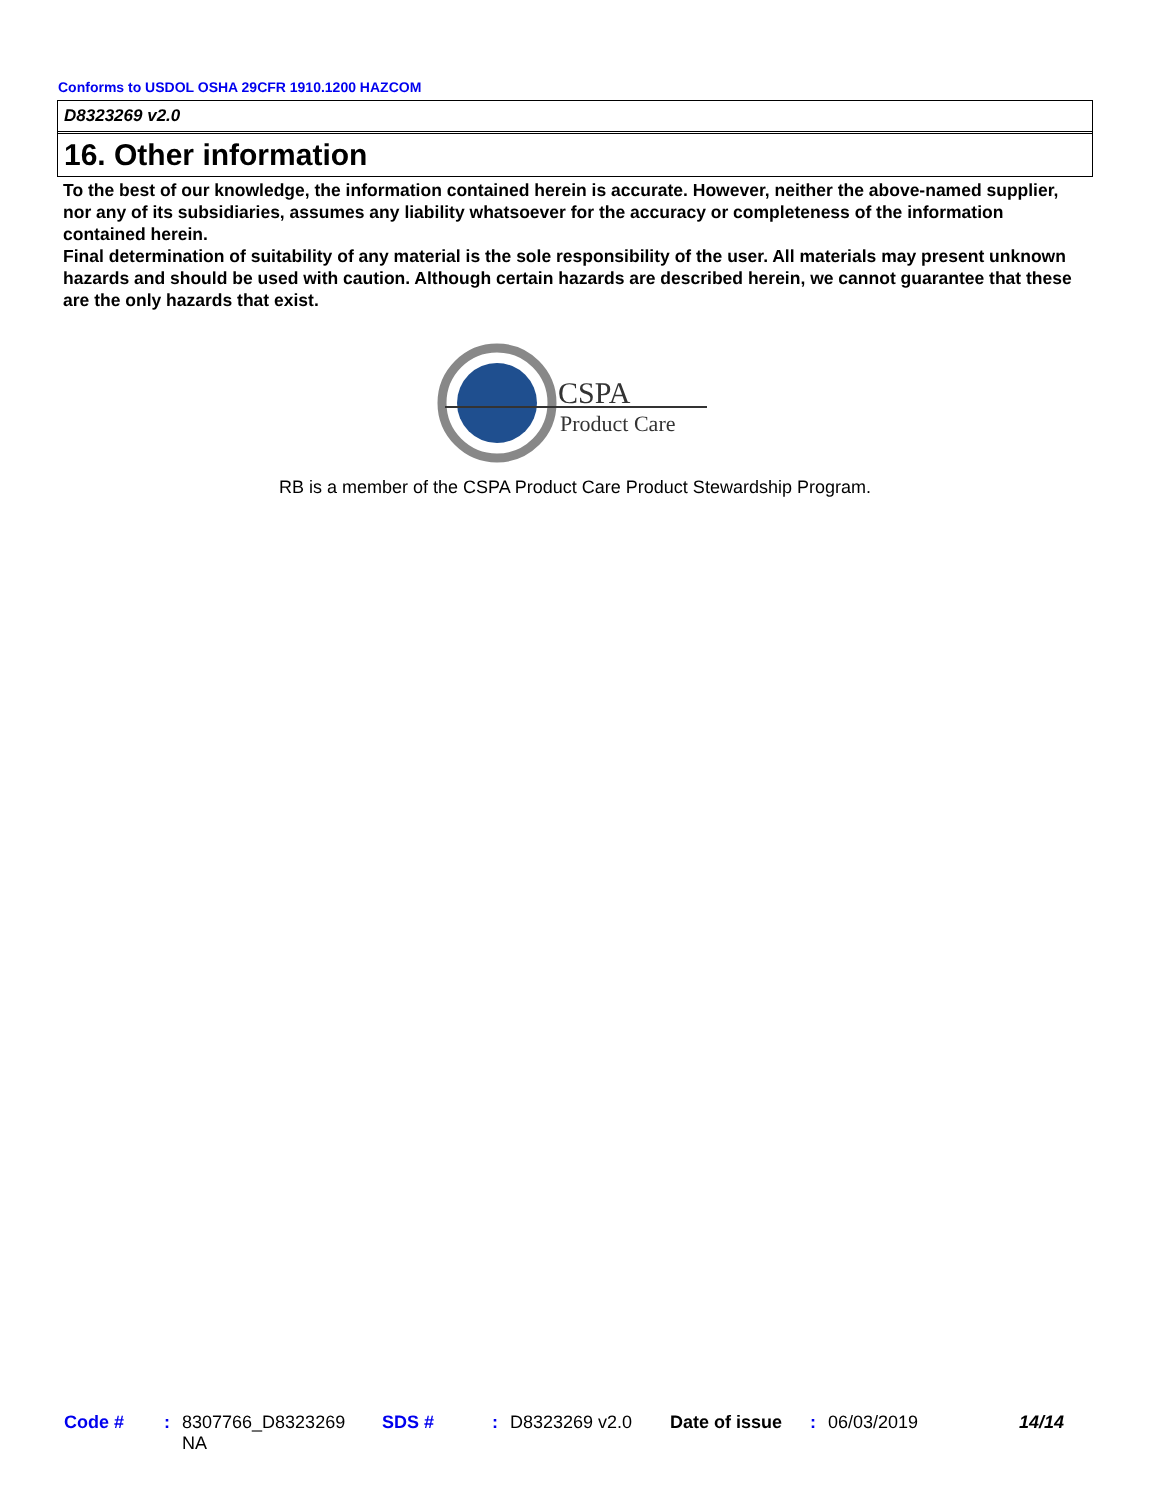Conforms to USDOL OSHA 29CFR 1910.1200 HAZCOM
D8323269 v2.0
16. Other information
To the best of our knowledge, the information contained herein is accurate. However, neither the above-named supplier, nor any of its subsidiaries, assumes any liability whatsoever for the accuracy or completeness of the information contained herein.
Final determination of suitability of any material is the sole responsibility of the user. All materials may present unknown hazards and should be used with caution. Although certain hazards are described herein, we cannot guarantee that these are the only hazards that exist.
CSPA
Product Care
RB is a member of the CSPA Product Care Product Stewardship Program.
| Code # | : | 8307766_D8323269 NA | SDS # | : | D8323269 v2.0 | Date of issue | : | 06/03/2019 | 14/14 |